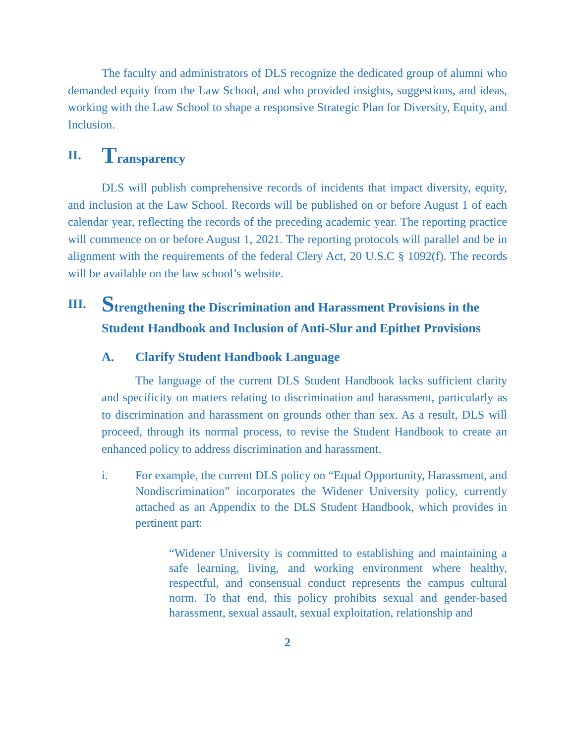The faculty and administrators of DLS recognize the dedicated group of alumni who demanded equity from the Law School, and who provided insights, suggestions, and ideas, working with the Law School to shape a responsive Strategic Plan for Diversity, Equity, and Inclusion.
II. Transparency
DLS will publish comprehensive records of incidents that impact diversity, equity, and inclusion at the Law School. Records will be published on or before August 1 of each calendar year, reflecting the records of the preceding academic year. The reporting practice will commence on or before August 1, 2021. The reporting protocols will parallel and be in alignment with the requirements of the federal Clery Act, 20 U.S.C § 1092(f). The records will be available on the law school’s website.
III. Strengthening the Discrimination and Harassment Provisions in the Student Handbook and Inclusion of Anti-Slur and Epithet Provisions
A. Clarify Student Handbook Language
The language of the current DLS Student Handbook lacks sufficient clarity and specificity on matters relating to discrimination and harassment, particularly as to discrimination and harassment on grounds other than sex. As a result, DLS will proceed, through its normal process, to revise the Student Handbook to create an enhanced policy to address discrimination and harassment.
i. For example, the current DLS policy on “Equal Opportunity, Harassment, and Nondiscrimination” incorporates the Widener University policy, currently attached as an Appendix to the DLS Student Handbook, which provides in pertinent part:
“Widener University is committed to establishing and maintaining a safe learning, living, and working environment where healthy, respectful, and consensual conduct represents the campus cultural norm. To that end, this policy prohibits sexual and gender-based harassment, sexual assault, sexual exploitation, relationship and
2